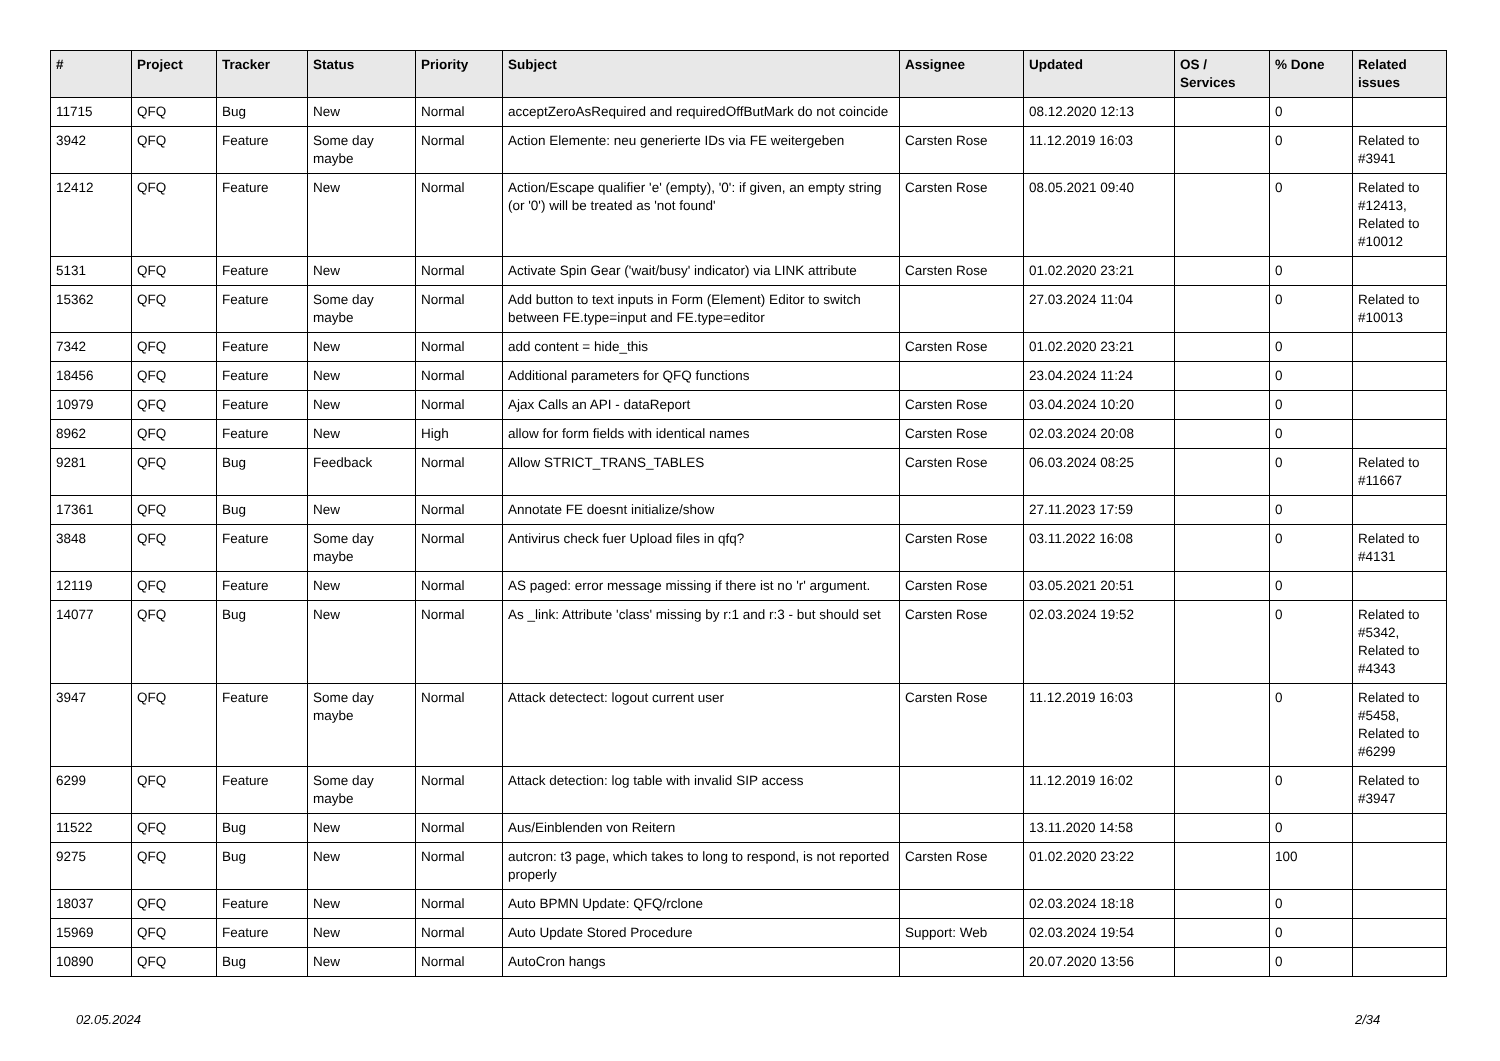| # | Project | Tracker | Status | Priority | Subject | Assignee | Updated | OS / Services | % Done | Related issues |
| --- | --- | --- | --- | --- | --- | --- | --- | --- | --- | --- |
| 11715 | QFQ | Bug | New | Normal | acceptZeroAsRequired and requiredOffButMark do not coincide | | 08.12.2020 12:13 | | 0 | |
| 3942 | QFQ | Feature | Some day maybe | Normal | Action Elemente: neu generierte IDs via FE weitergeben | Carsten Rose | 11.12.2019 16:03 | | 0 | Related to #3941 |
| 12412 | QFQ | Feature | New | Normal | Action/Escape qualifier 'e' (empty), '0': if given, an empty string (or '0') will be treated as 'not found' | Carsten Rose | 08.05.2021 09:40 | | 0 | Related to #12413, Related to #10012 |
| 5131 | QFQ | Feature | New | Normal | Activate Spin Gear ('wait/busy' indicator) via LINK attribute | Carsten Rose | 01.02.2020 23:21 | | 0 | |
| 15362 | QFQ | Feature | Some day maybe | Normal | Add button to text inputs in Form (Element) Editor to switch between FE.type=input and FE.type=editor | | 27.03.2024 11:04 | | 0 | Related to #10013 |
| 7342 | QFQ | Feature | New | Normal | add content = hide_this | Carsten Rose | 01.02.2020 23:21 | | 0 | |
| 18456 | QFQ | Feature | New | Normal | Additional parameters for QFQ functions | | 23.04.2024 11:24 | | 0 | |
| 10979 | QFQ | Feature | New | Normal | Ajax Calls an API - dataReport | Carsten Rose | 03.04.2024 10:20 | | 0 | |
| 8962 | QFQ | Feature | New | High | allow for form fields with identical names | Carsten Rose | 02.03.2024 20:08 | | 0 | |
| 9281 | QFQ | Bug | Feedback | Normal | Allow STRICT_TRANS_TABLES | Carsten Rose | 06.03.2024 08:25 | | 0 | Related to #11667 |
| 17361 | QFQ | Bug | New | Normal | Annotate FE doesnt initialize/show | | 27.11.2023 17:59 | | 0 | |
| 3848 | QFQ | Feature | Some day maybe | Normal | Antivirus check fuer Upload files in qfq? | Carsten Rose | 03.11.2022 16:08 | | 0 | Related to #4131 |
| 12119 | QFQ | Feature | New | Normal | AS paged: error message missing if there ist no 'r' argument. | Carsten Rose | 03.05.2021 20:51 | | 0 | |
| 14077 | QFQ | Bug | New | Normal | As _link: Attribute 'class' missing by r:1 and r:3 - but should set | Carsten Rose | 02.03.2024 19:52 | | 0 | Related to #5342, Related to #4343 |
| 3947 | QFQ | Feature | Some day maybe | Normal | Attack detectect: logout current user | Carsten Rose | 11.12.2019 16:03 | | 0 | Related to #5458, Related to #6299 |
| 6299 | QFQ | Feature | Some day maybe | Normal | Attack detection: log table with invalid SIP access | | 11.12.2019 16:02 | | 0 | Related to #3947 |
| 11522 | QFQ | Bug | New | Normal | Aus/Einblenden von Reitern | | 13.11.2020 14:58 | | 0 | |
| 9275 | QFQ | Bug | New | Normal | autcron: t3 page, which takes to long to respond, is not reported properly | Carsten Rose | 01.02.2020 23:22 | | 100 | |
| 18037 | QFQ | Feature | New | Normal | Auto BPMN Update: QFQ/rclone | | 02.03.2024 18:18 | | 0 | |
| 15969 | QFQ | Feature | New | Normal | Auto Update Stored Procedure | Support: Web | 02.03.2024 19:54 | | 0 | |
| 10890 | QFQ | Bug | New | Normal | AutoCron hangs | | 20.07.2020 13:56 | | 0 | |
02.05.2024 2/34